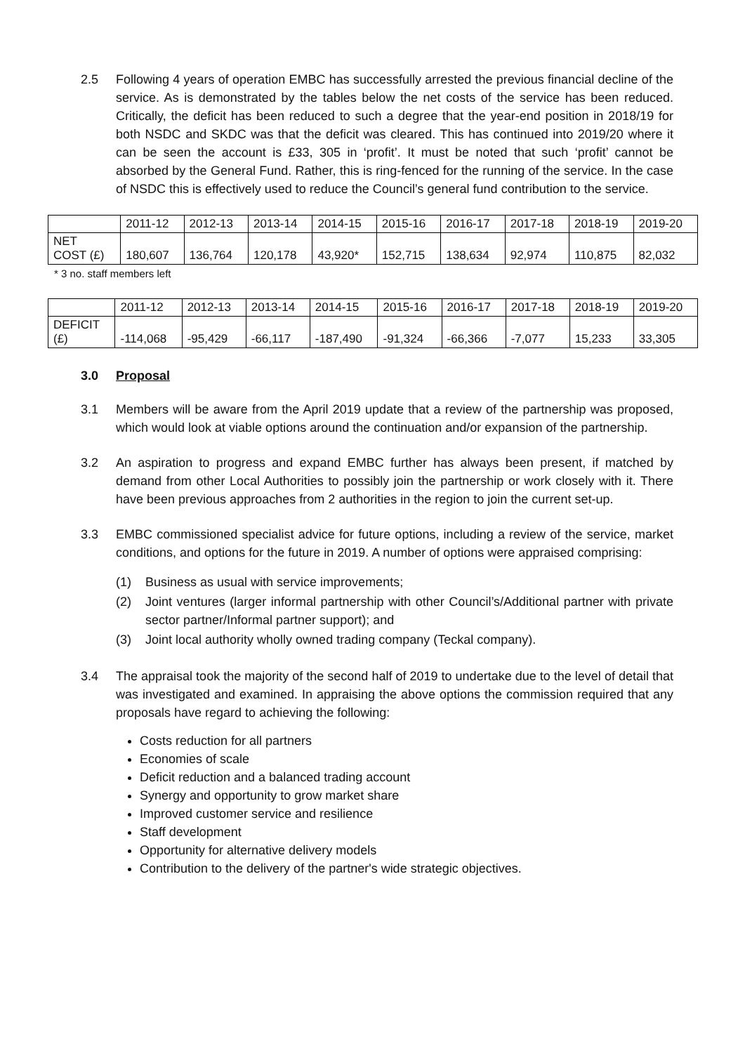2.5 Following 4 years of operation EMBC has successfully arrested the previous financial decline of the service. As is demonstrated by the tables below the net costs of the service has been reduced. Critically, the deficit has been reduced to such a degree that the year-end position in 2018/19 for both NSDC and SKDC was that the deficit was cleared. This has continued into 2019/20 where it can be seen the account is £33, 305 in ‘profit’. It must be noted that such ‘profit’ cannot be absorbed by the General Fund. Rather, this is ring-fenced for the running of the service. In the case of NSDC this is effectively used to reduce the Council’s general fund contribution to the service.
| | 2011-12 | 2012-13 | 2013-14 | 2014-15 | 2015-16 | 2016-17 | 2017-18 | 2018-19 | 2019-20 |
| NET COST (£) | 180,607 | 136,764 | 120,178 | 43,920* | 152,715 | 138,634 | 92,974 | 110,875 | 82,032 |
* 3 no. staff members left
| | 2011-12 | 2012-13 | 2013-14 | 2014-15 | 2015-16 | 2016-17 | 2017-18 | 2018-19 | 2019-20 |
| DEFICIT (£) | -114,068 | -95,429 | -66,117 | -187,490 | -91,324 | -66,366 | -7,077 | 15,233 | 33,305 |
3.0 Proposal
3.1 Members will be aware from the April 2019 update that a review of the partnership was proposed, which would look at viable options around the continuation and/or expansion of the partnership.
3.2 An aspiration to progress and expand EMBC further has always been present, if matched by demand from other Local Authorities to possibly join the partnership or work closely with it. There have been previous approaches from 2 authorities in the region to join the current set-up.
3.3 EMBC commissioned specialist advice for future options, including a review of the service, market conditions, and options for the future in 2019. A number of options were appraised comprising:
(1) Business as usual with service improvements;
(2) Joint ventures (larger informal partnership with other Council’s/Additional partner with private sector partner/Informal partner support); and
(3) Joint local authority wholly owned trading company (Teckal company).
3.4 The appraisal took the majority of the second half of 2019 to undertake due to the level of detail that was investigated and examined. In appraising the above options the commission required that any proposals have regard to achieving the following:
Costs reduction for all partners
Economies of scale
Deficit reduction and a balanced trading account
Synergy and opportunity to grow market share
Improved customer service and resilience
Staff development
Opportunity for alternative delivery models
Contribution to the delivery of the partner's wide strategic objectives.